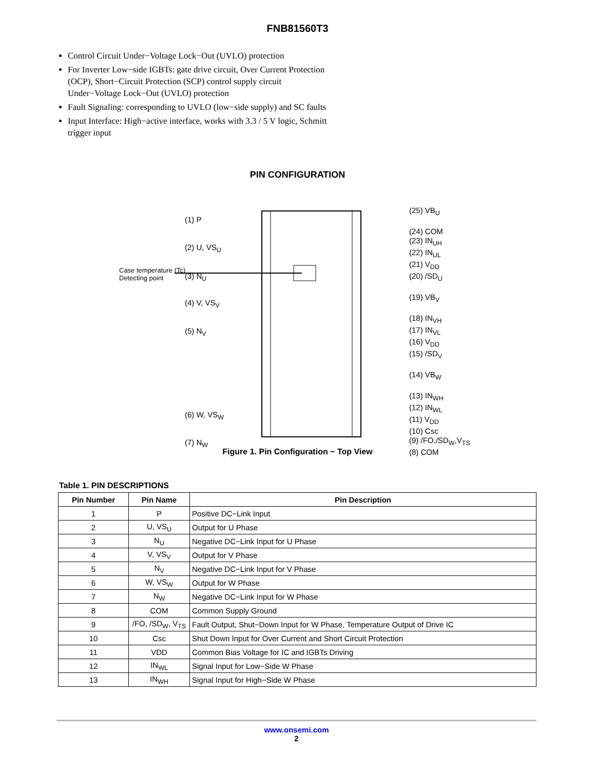FNB81560T3
Control Circuit Under−Voltage Lock−Out (UVLO) protection
For Inverter Low−side IGBTs: gate drive circuit, Over Current Protection (OCP), Short−Circuit Protection (SCP) control supply circuit Under−Voltage Lock−Out (UVLO) protection
Fault Signaling: corresponding to UVLO (low−side supply) and SC faults
Input Interface: High−active interface, works with 3.3 / 5 V logic, Schmitt trigger input
PIN CONFIGURATION
(1) P
(2) U, VS<sub>U</sub>
Case temperature (Tc)
Detecting point
(3) N<sub>U</sub>
(4) V, VS<sub>V</sub>
(5) N<sub>V</sub>
(6) W, VS<sub>W</sub>
(7) N<sub>W</sub>
(25) VB<sub>U</sub>
(24) COM
(23) IN<sub>UH</sub>
(22) IN<sub>UL</sub>
(21) V<sub>DD</sub>
(20) /SD<sub>U</sub>
(19) VB<sub>V</sub>
(18) IN<sub>VH</sub>
(17) IN<sub>VL</sub>
(16) V<sub>DD</sub>
(15) /SD<sub>V</sub>
(14) VB<sub>W</sub>
(13) IN<sub>WH</sub>
(12) IN<sub>WL</sub>
(11) V<sub>DD</sub>
(10) Csc
(9) /FO,/SD<sub>W</sub>,V<sub>TS</sub>
(8) COM
Figure 1. Pin Configuration − Top View
Table 1. PIN DESCRIPTIONS
| Pin Number | Pin Name | Pin Description |
| --- | --- | --- |
| 1 | P | Positive DC−Link Input |
| 2 | U, VS<sub>U</sub> | Output for U Phase |
| 3 | N<sub>U</sub> | Negative DC−Link Input for U Phase |
| 4 | V, VS<sub>V</sub> | Output for V Phase |
| 5 | N<sub>V</sub> | Negative DC−Link Input for V Phase |
| 6 | W, VS<sub>W</sub> | Output for W Phase |
| 7 | N<sub>W</sub> | Negative DC−Link Input for W Phase |
| 8 | COM | Common Supply Ground |
| 9 | /FO, /SD<sub>W</sub>, V<sub>TS</sub> | Fault Output, Shut−Down Input for W Phase, Temperature Output of Drive IC |
| 10 | Csc | Shut Down Input for Over Current and Short Circuit Protection |
| 11 | VDD | Common Bias Voltage for IC and IGBTs Driving |
| 12 | IN<sub>WL</sub> | Signal Input for Low−Side W Phase |
| 13 | IN<sub>WH</sub> | Signal Input for High−Side W Phase |
www.onsemi.com
2